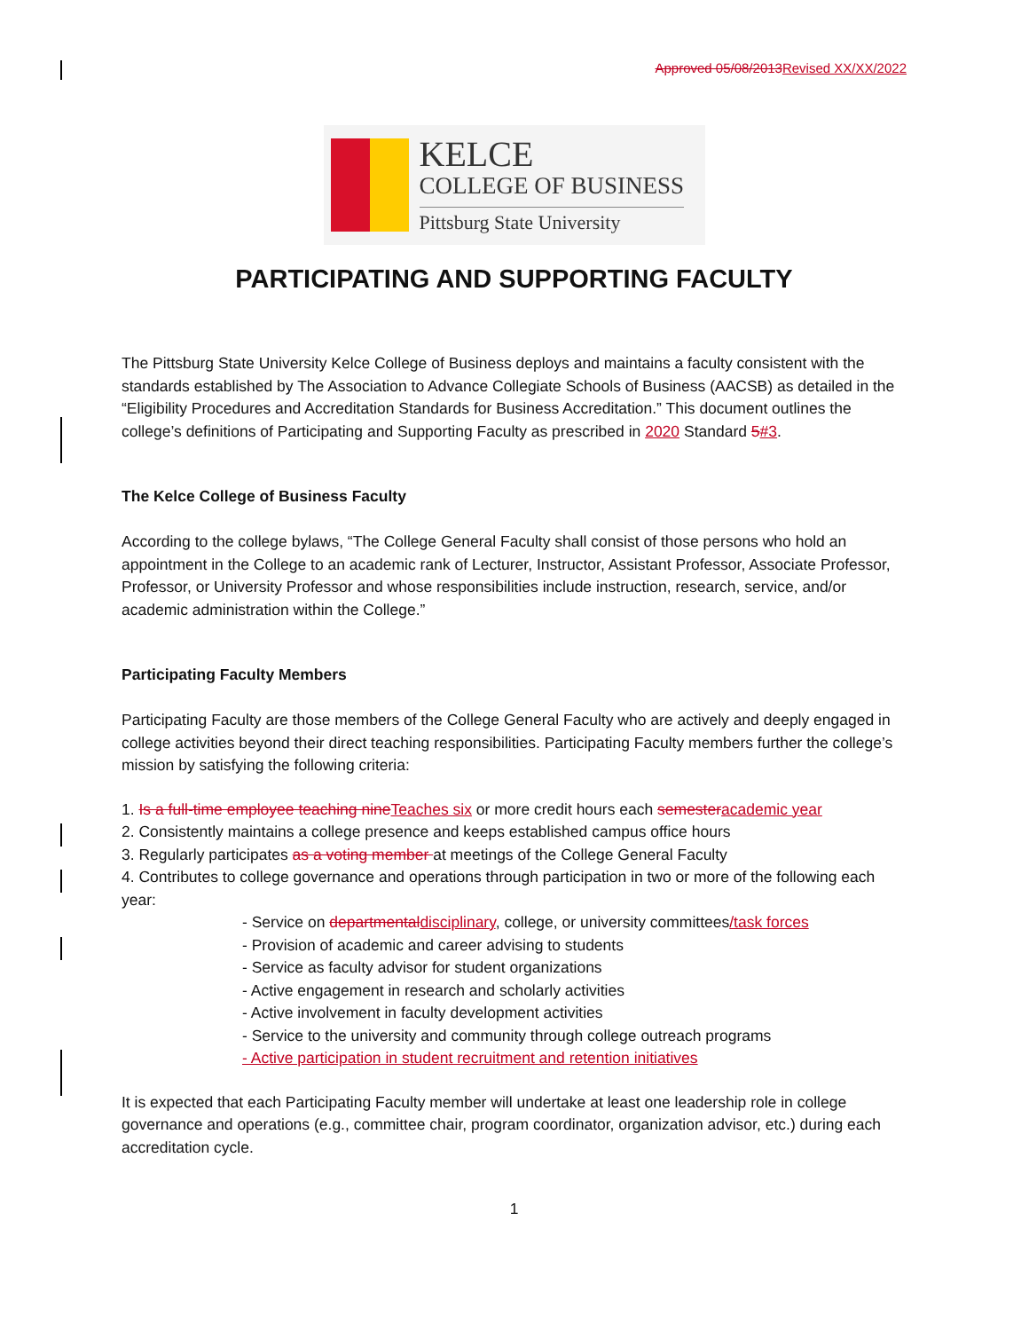Approved 05/08/2013Revised XX/XX/2022
KELCE
COLLEGE OF BUSINESS
Pittsburg State University
PARTICIPATING AND SUPPORTING FACULTY
The Pittsburg State University Kelce College of Business deploys and maintains a faculty consistent with the standards established by The Association to Advance Collegiate Schools of Business (AACSB) as detailed in the “Eligibility Procedures and Accreditation Standards for Business Accreditation.” This document outlines the college’s definitions of Participating and Supporting Faculty as prescribed in 2020 Standard 5#3.
The Kelce College of Business Faculty
According to the college bylaws, “The College General Faculty shall consist of those persons who hold an appointment in the College to an academic rank of Lecturer, Instructor, Assistant Professor, Associate Professor, Professor, or University Professor and whose responsibilities include instruction, research, service, and/or academic administration within the College.”
Participating Faculty Members
Participating Faculty are those members of the College General Faculty who are actively and deeply engaged in college activities beyond their direct teaching responsibilities. Participating Faculty members further the college’s mission by satisfying the following criteria:
1. Is a full-time employee teaching nineTeaches six or more credit hours each semesteracademic year
2. Consistently maintains a college presence and keeps established campus office hours
3. Regularly participates as a voting member at meetings of the College General Faculty
4. Contributes to college governance and operations through participation in two or more of the following each year:
- Service on departmentaldisciplinary, college, or university committees/task forces
- Provision of academic and career advising to students
- Service as faculty advisor for student organizations
- Active engagement in research and scholarly activities
- Active involvement in faculty development activities
- Service to the university and community through college outreach programs
- Active participation in student recruitment and retention initiatives
It is expected that each Participating Faculty member will undertake at least one leadership role in college governance and operations (e.g., committee chair, program coordinator, organization advisor, etc.) during each accreditation cycle.
1